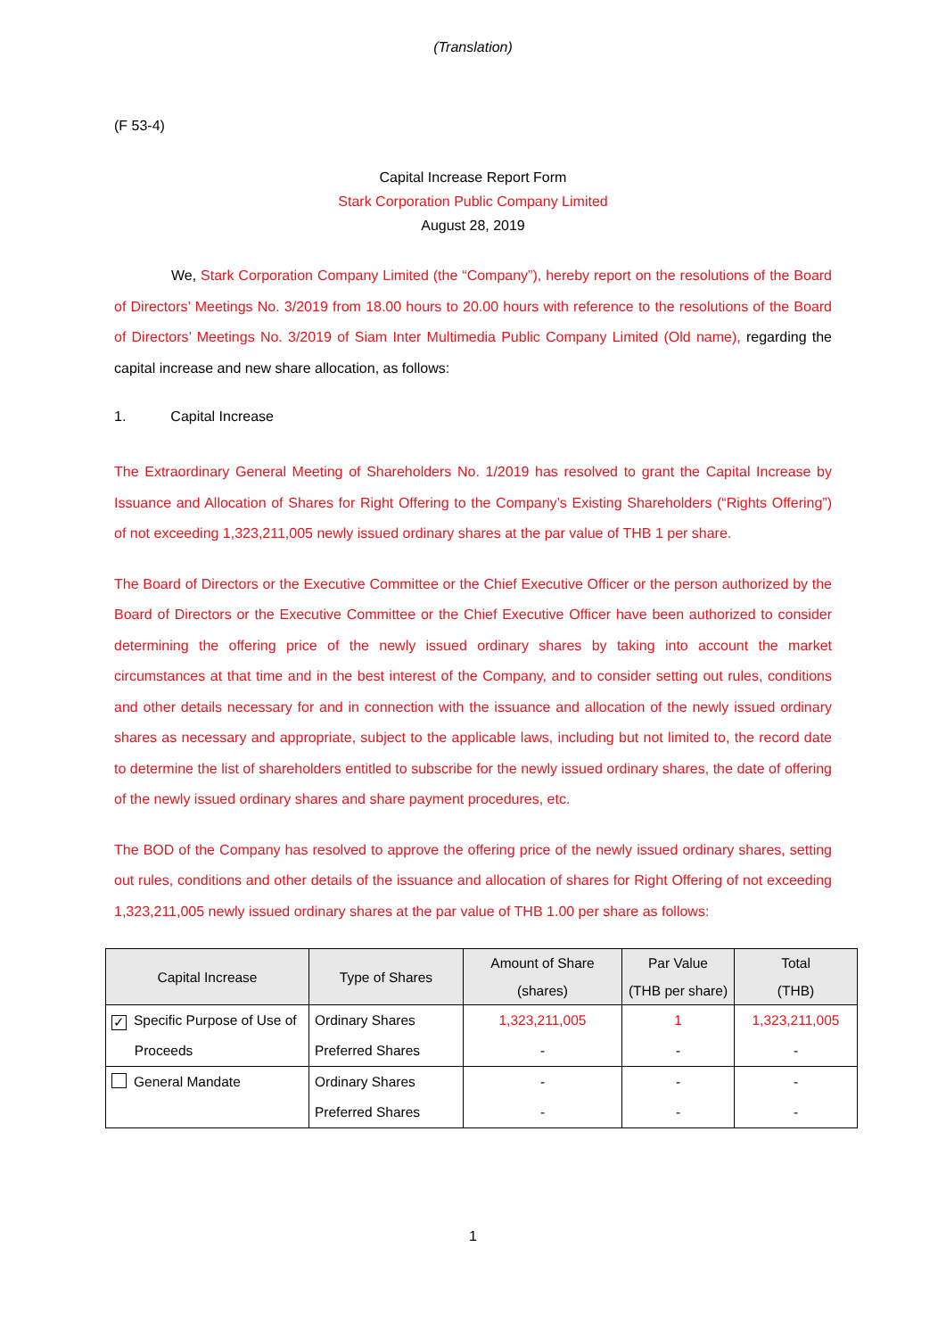(Translation)
(F 53-4)
Capital Increase Report Form
Stark Corporation Public Company Limited
August 28, 2019
We, Stark Corporation Company Limited (the “Company”), hereby report on the resolutions of the Board of Directors’ Meetings No. 3/2019 from 18.00 hours to 20.00 hours with reference to the resolutions of the Board of Directors’ Meetings No. 3/2019 of Siam Inter Multimedia Public Company Limited (Old name), regarding the capital increase and new share allocation, as follows:
1. Capital Increase
The Extraordinary General Meeting of Shareholders No. 1/2019 has resolved to grant the Capital Increase by Issuance and Allocation of Shares for Right Offering to the Company’s Existing Shareholders (“Rights Offering”) of not exceeding 1,323,211,005 newly issued ordinary shares at the par value of THB 1 per share.
The Board of Directors or the Executive Committee or the Chief Executive Officer or the person authorized by the Board of Directors or the Executive Committee or the Chief Executive Officer have been authorized to consider determining the offering price of the newly issued ordinary shares by taking into account the market circumstances at that time and in the best interest of the Company, and to consider setting out rules, conditions and other details necessary for and in connection with the issuance and allocation of the newly issued ordinary shares as necessary and appropriate, subject to the applicable laws, including but not limited to, the record date to determine the list of shareholders entitled to subscribe for the newly issued ordinary shares, the date of offering of the newly issued ordinary shares and share payment procedures, etc.
The BOD of the Company has resolved to approve the offering price of the newly issued ordinary shares, setting out rules, conditions and other details of the issuance and allocation of shares for Right Offering of not exceeding 1,323,211,005 newly issued ordinary shares at the par value of THB 1.00 per share as follows:
| Capital Increase | Type of Shares | Amount of Share (shares) | Par Value (THB per share) | Total (THB) |
| --- | --- | --- | --- | --- |
| ✓ Specific Purpose of Use of Proceeds | Ordinary Shares Preferred Shares | 1,323,211,005 - | 1 - | 1,323,211,005 - |
| General Mandate | Ordinary Shares Preferred Shares | - - | - - | - - |
1